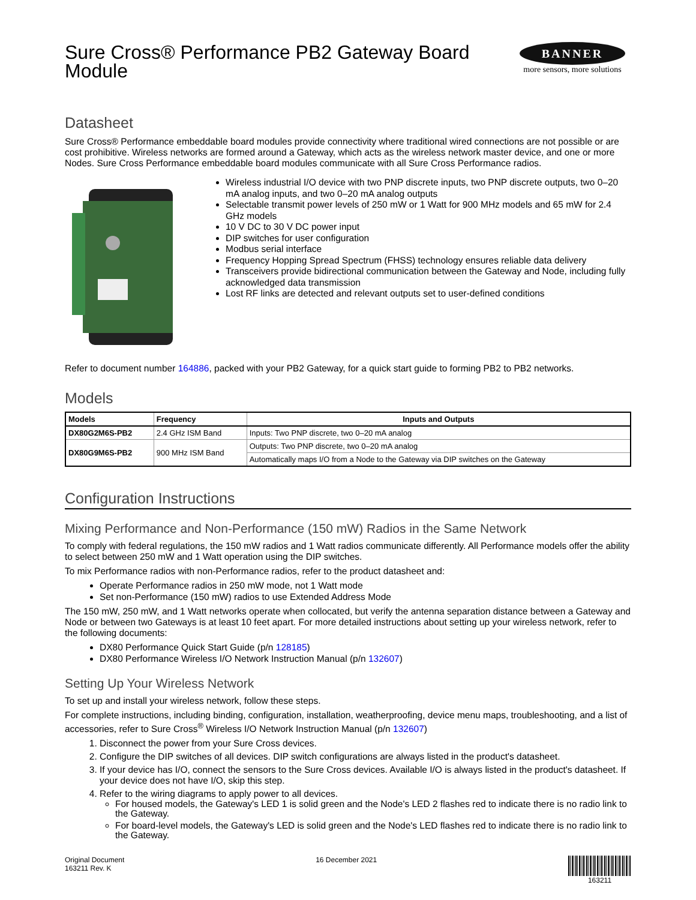Sure Cross® Performance PB2 Gateway Board Module
BANNER
more sensors, more solutions
Datasheet
Sure Cross® Performance embeddable board modules provide connectivity where traditional wired connections are not possible or are cost prohibitive. Wireless networks are formed around a Gateway, which acts as the wireless network master device, and one or more Nodes. Sure Cross Performance embeddable board modules communicate with all Sure Cross Performance radios.
Wireless industrial I/O device with two PNP discrete inputs, two PNP discrete outputs, two 0–20 mA analog inputs, and two 0–20 mA analog outputs
Selectable transmit power levels of 250 mW or 1 Watt for 900 MHz models and 65 mW for 2.4 GHz models
10 V DC to 30 V DC power input
DIP switches for user configuration
Modbus serial interface
Frequency Hopping Spread Spectrum (FHSS) technology ensures reliable data delivery
Transceivers provide bidirectional communication between the Gateway and Node, including fully acknowledged data transmission
Lost RF links are detected and relevant outputs set to user-defined conditions
Refer to document number 164886, packed with your PB2 Gateway, for a quick start guide to forming PB2 to PB2 networks.
Models
| Models | Frequency | Inputs and Outputs |
| --- | --- | --- |
| DX80G2M6S-PB2 | 2.4 GHz ISM Band | Inputs: Two PNP discrete, two 0–20 mA analog |
| DX80G9M6S-PB2 | 900 MHz ISM Band | Outputs: Two PNP discrete, two 0–20 mA analog |
| | | Automatically maps I/O from a Node to the Gateway via DIP switches on the Gateway |
Configuration Instructions
Mixing Performance and Non-Performance (150 mW) Radios in the Same Network
To comply with federal regulations, the 150 mW radios and 1 Watt radios communicate differently. All Performance models offer the ability to select between 250 mW and 1 Watt operation using the DIP switches.
To mix Performance radios with non-Performance radios, refer to the product datasheet and:
Operate Performance radios in 250 mW mode, not 1 Watt mode
Set non-Performance (150 mW) radios to use Extended Address Mode
The 150 mW, 250 mW, and 1 Watt networks operate when collocated, but verify the antenna separation distance between a Gateway and Node or between two Gateways is at least 10 feet apart. For more detailed instructions about setting up your wireless network, refer to the following documents:
DX80 Performance Quick Start Guide (p/n 128185)
DX80 Performance Wireless I/O Network Instruction Manual (p/n 132607)
Setting Up Your Wireless Network
To set up and install your wireless network, follow these steps.
For complete instructions, including binding, configuration, installation, weatherproofing, device menu maps, troubleshooting, and a list of accessories, refer to Sure Cross<sup>®</sup> Wireless I/O Network Instruction Manual (p/n 132607)
1. Disconnect the power from your Sure Cross devices.
2. Configure the DIP switches of all devices. DIP switch configurations are always listed in the product's datasheet.
3. If your device has I/O, connect the sensors to the Sure Cross devices. Available I/O is always listed in the product's datasheet. If your device does not have I/O, skip this step.
4. Refer to the wiring diagrams to apply power to all devices.
For housed models, the Gateway's LED 1 is solid green and the Node's LED 2 flashes red to indicate there is no radio link to the Gateway.
For board-level models, the Gateway's LED is solid green and the Node's LED flashes red to indicate there is no radio link to the Gateway.
Original Document
163211 Rev. K
16 December 2021 163211